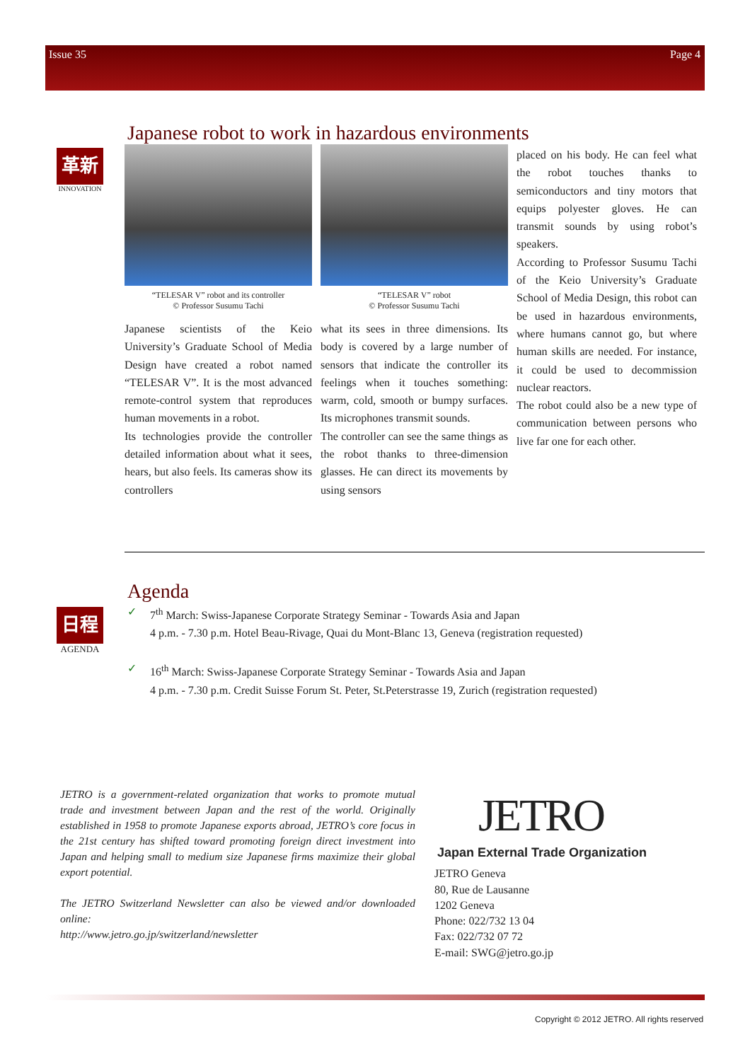Issue 35 Page 4
革新
INNOVATION
Japanese robot to work in hazardous environments
“TELESAR V” robot and its controller
© Professor Susumu Tachi
Japanese scientists of the Keio University’s Graduate School of Media Design have created a robot named “TELESAR V”. It is the most advanced remote-control system that reproduces human movements in a robot.
Its technologies provide the controller detailed information about what it sees, hears, but also feels. Its cameras show its controllers
“TELESAR V” robot
© Professor Susumu Tachi
what its sees in three dimensions. Its body is covered by a large number of sensors that indicate the controller its feelings when it touches something: warm, cold, smooth or bumpy surfaces. Its microphones transmit sounds.
The controller can see the same things as the robot thanks to three-dimension glasses. He can direct its movements by using sensors
placed on his body. He can feel what the robot touches thanks to semiconductors and tiny motors that equips polyester gloves. He can transmit sounds by using robot’s speakers.
According to Professor Susumu Tachi of the Keio University’s Graduate School of Media Design, this robot can be used in hazardous environments, where humans cannot go, but where human skills are needed. For instance, it could be used to decommission nuclear reactors.
The robot could also be a new type of communication between persons who live far one for each other.
日程
AGENDA
Agenda
✓ 7<sup>th</sup> March: Swiss-Japanese Corporate Strategy Seminar - Towards Asia and Japan
4 p.m. - 7.30 p.m. Hotel Beau-Rivage, Quai du Mont-Blanc 13, Geneva (registration requested)
✓ 16<sup>th</sup> March: Swiss-Japanese Corporate Strategy Seminar - Towards Asia and Japan
4 p.m. - 7.30 p.m. Credit Suisse Forum St. Peter, St.Peterstrasse 19, Zurich (registration requested)
JETRO is a government-related organization that works to promote mutual trade and investment between Japan and the rest of the world. Originally established in 1958 to promote Japanese exports abroad, JETRO’s core focus in the 21st century has shifted toward promoting foreign direct investment into Japan and helping small to medium size Japanese firms maximize their global export potential.
The JETRO Switzerland Newsletter can also be viewed and/or downloaded online:
http://www.jetro.go.jp/switzerland/newsletter
JETRO
Japan External Trade Organization
JETRO Geneva
80, Rue de Lausanne
1202 Geneva
Phone: 022/732 13 04
Fax: 022/732 07 72
E-mail: SWG@jetro.go.jp
Copyright © 2012 JETRO. All rights reserved